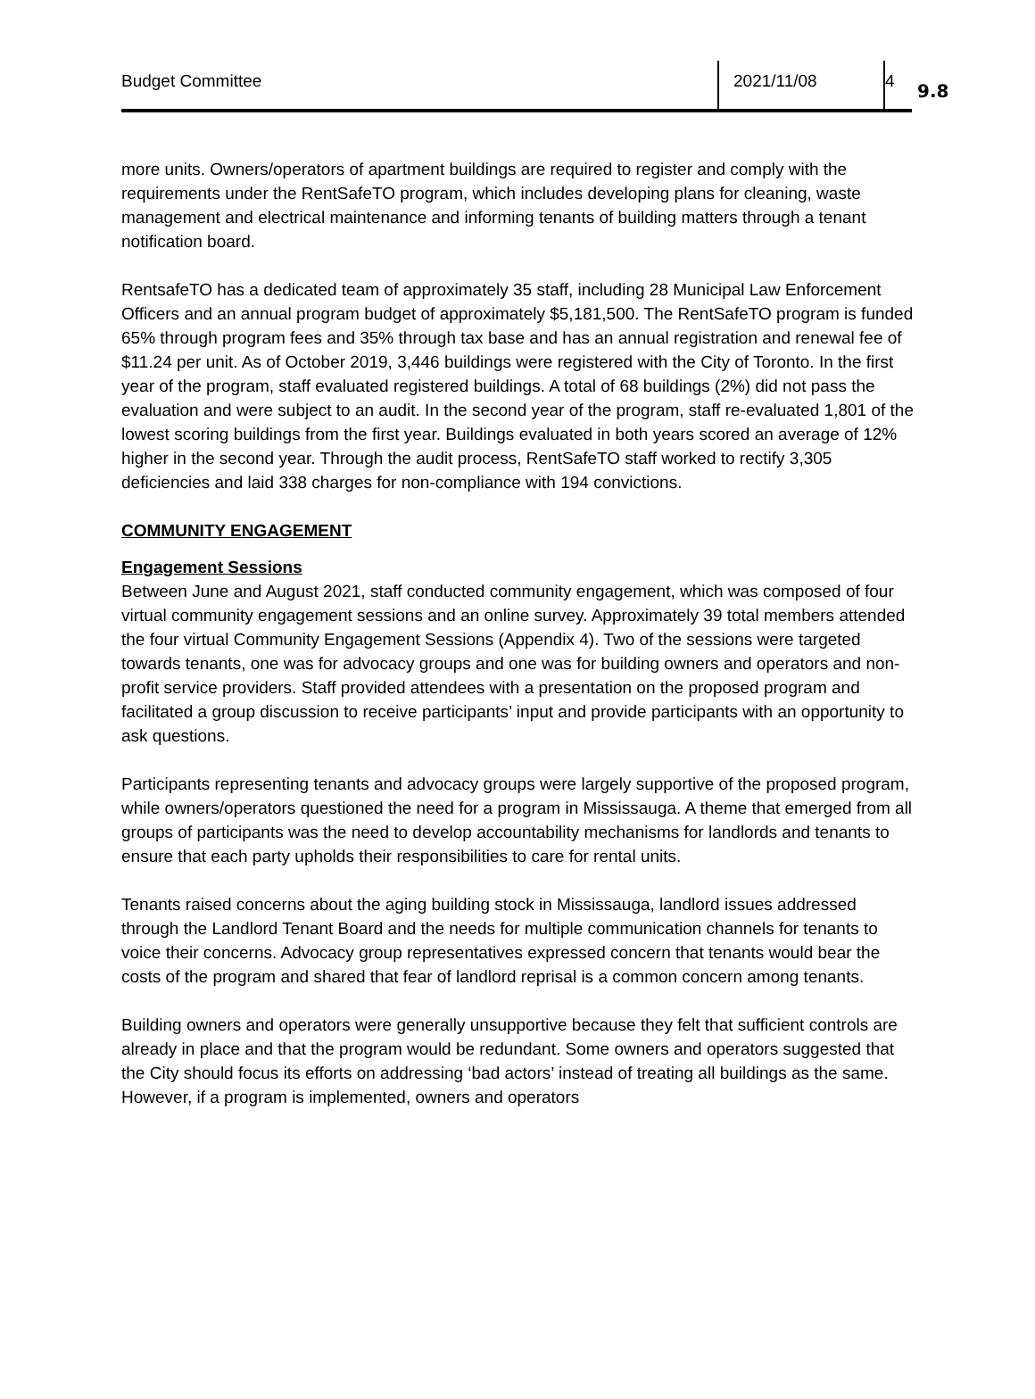Budget Committee 2021/11/08 4
9.8
more units. Owners/operators of apartment buildings are required to register and comply with the requirements under the RentSafeTO program, which includes developing plans for cleaning, waste management and electrical maintenance and informing tenants of building matters through a tenant notification board.
RentsafeTO has a dedicated team of approximately 35 staff, including 28 Municipal Law Enforcement Officers and an annual program budget of approximately $5,181,500. The RentSafeTO program is funded 65% through program fees and 35% through tax base and has an annual registration and renewal fee of $11.24 per unit. As of October 2019, 3,446 buildings were registered with the City of Toronto. In the first year of the program, staff evaluated registered buildings. A total of 68 buildings (2%) did not pass the evaluation and were subject to an audit. In the second year of the program, staff re-evaluated 1,801 of the lowest scoring buildings from the first year. Buildings evaluated in both years scored an average of 12% higher in the second year. Through the audit process, RentSafeTO staff worked to rectify 3,305 deficiencies and laid 338 charges for non-compliance with 194 convictions.
COMMUNITY ENGAGEMENT
Engagement Sessions
Between June and August 2021, staff conducted community engagement, which was composed of four virtual community engagement sessions and an online survey. Approximately 39 total members attended the four virtual Community Engagement Sessions (Appendix 4). Two of the sessions were targeted towards tenants, one was for advocacy groups and one was for building owners and operators and non-profit service providers. Staff provided attendees with a presentation on the proposed program and facilitated a group discussion to receive participants’ input and provide participants with an opportunity to ask questions.
Participants representing tenants and advocacy groups were largely supportive of the proposed program, while owners/operators questioned the need for a program in Mississauga. A theme that emerged from all groups of participants was the need to develop accountability mechanisms for landlords and tenants to ensure that each party upholds their responsibilities to care for rental units.
Tenants raised concerns about the aging building stock in Mississauga, landlord issues addressed through the Landlord Tenant Board and the needs for multiple communication channels for tenants to voice their concerns. Advocacy group representatives expressed concern that tenants would bear the costs of the program and shared that fear of landlord reprisal is a common concern among tenants.
Building owners and operators were generally unsupportive because they felt that sufficient controls are already in place and that the program would be redundant. Some owners and operators suggested that the City should focus its efforts on addressing ‘bad actors’ instead of treating all buildings as the same. However, if a program is implemented, owners and operators